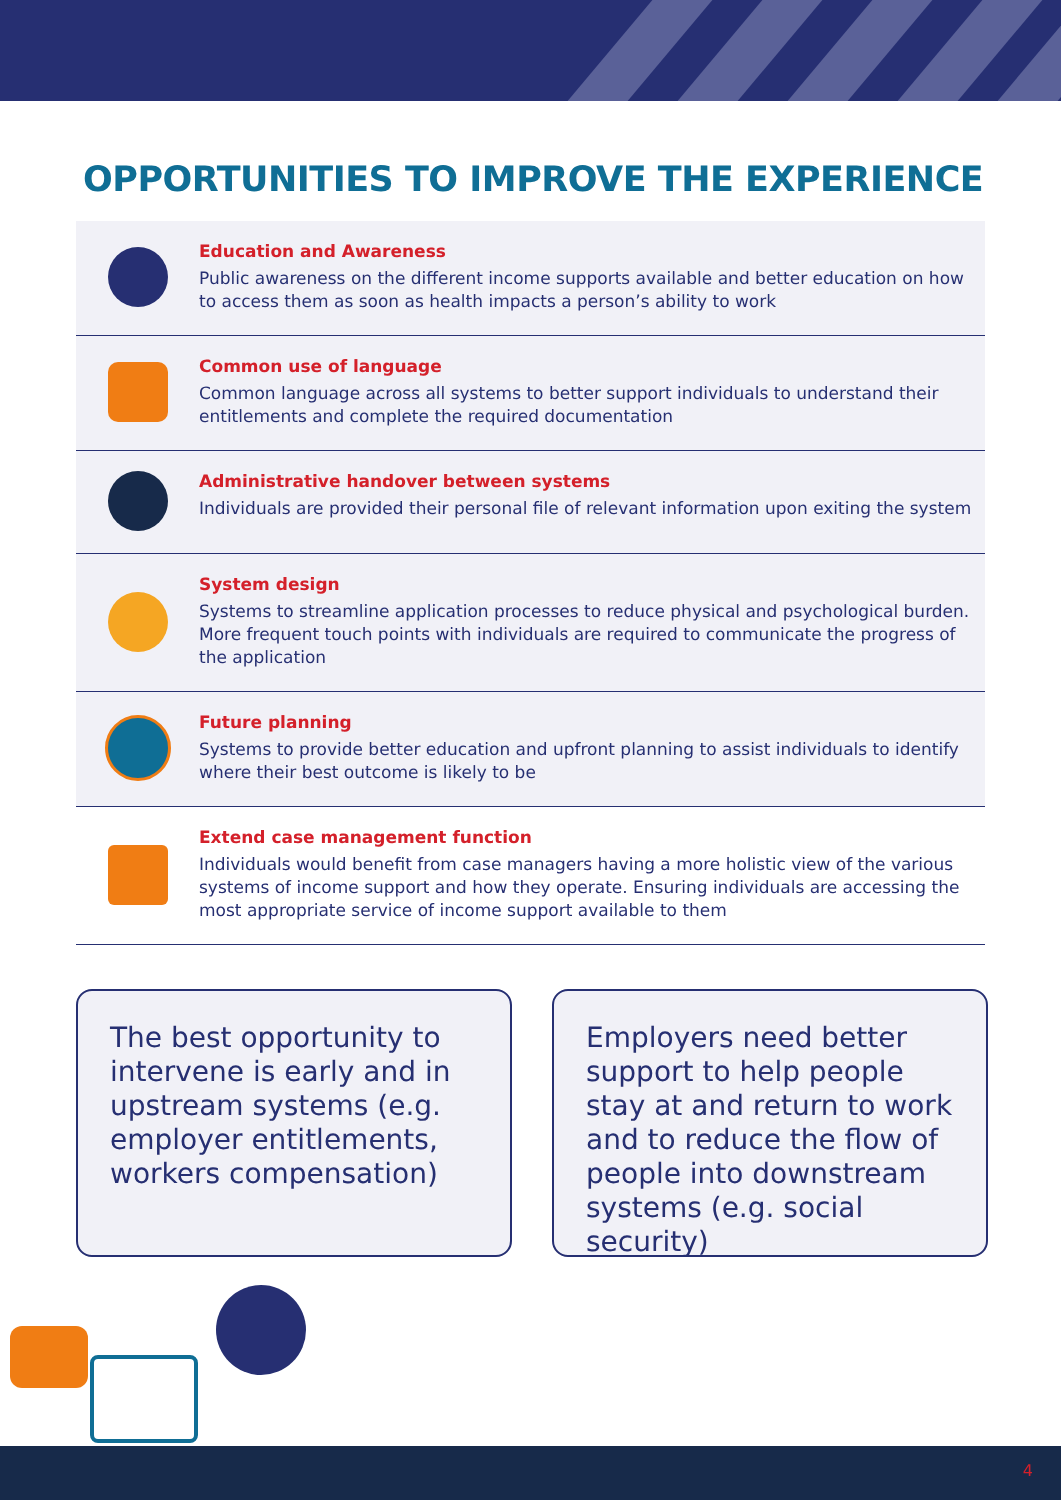OPPORTUNITIES TO IMPROVE THE EXPERIENCE
Education and Awareness
Public awareness on the different income supports available and better education on how to access them as soon as health impacts a person’s ability to work
Common use of language
Common language across all systems to better support individuals to understand their entitlements and complete the required documentation
Administrative handover between systems
Individuals are provided their personal file of relevant information upon exiting the system
System design
Systems to streamline application processes to reduce physical and psychological burden. More frequent touch points with individuals are required to communicate the progress of the application
Future planning
Systems to provide better education and upfront planning to assist individuals to identify where their best outcome is likely to be
Extend case management function
Individuals would benefit from case managers having a more holistic view of the various systems of income support and how they operate. Ensuring individuals are accessing the most appropriate service of income support available to them
The best opportunity to intervene is early and in upstream systems (e.g. employer entitlements, workers compensation)
Employers need better support to help people stay at and return to work and to reduce the flow of people into downstream systems (e.g. social security)
4